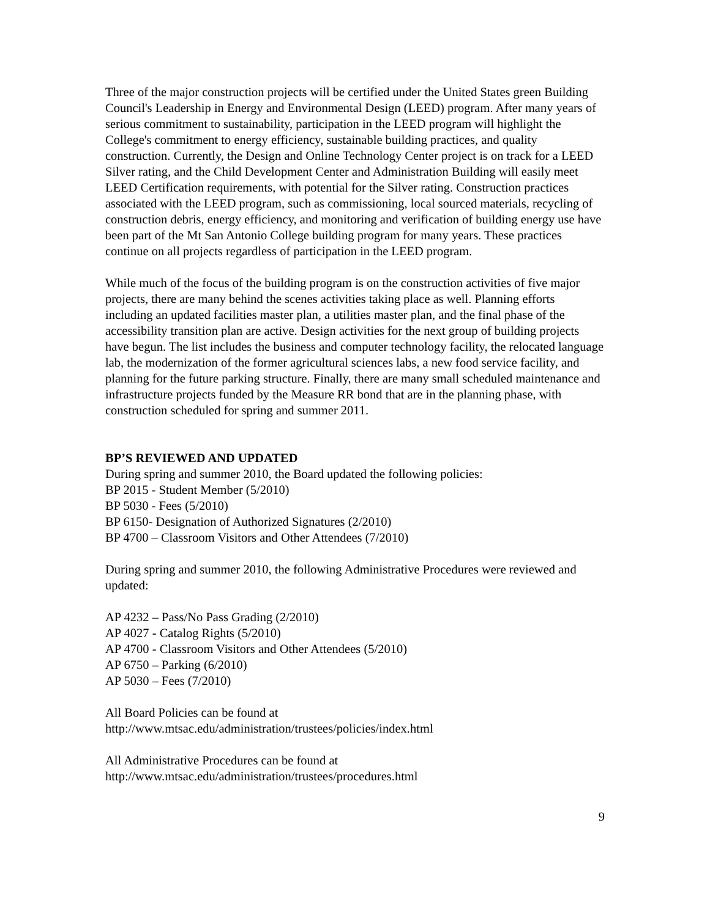Three of the major construction projects will be certified under the United States green Building Council's Leadership in Energy and Environmental Design (LEED) program. After many years of serious commitment to sustainability, participation in the LEED program will highlight the College's commitment to energy efficiency, sustainable building practices, and quality construction. Currently, the Design and Online Technology Center project is on track for a LEED Silver rating, and the Child Development Center and Administration Building will easily meet LEED Certification requirements, with potential for the Silver rating. Construction practices associated with the LEED program, such as commissioning, local sourced materials, recycling of construction debris, energy efficiency, and monitoring and verification of building energy use have been part of the Mt San Antonio College building program for many years. These practices continue on all projects regardless of participation in the LEED program.
While much of the focus of the building program is on the construction activities of five major projects, there are many behind the scenes activities taking place as well. Planning efforts including an updated facilities master plan, a utilities master plan, and the final phase of the accessibility transition plan are active. Design activities for the next group of building projects have begun. The list includes the business and computer technology facility, the relocated language lab, the modernization of the former agricultural sciences labs, a new food service facility, and planning for the future parking structure. Finally, there are many small scheduled maintenance and infrastructure projects funded by the Measure RR bond that are in the planning phase, with construction scheduled for spring and summer 2011.
BP’S REVIEWED AND UPDATED
During spring and summer 2010, the Board updated the following policies:
BP 2015 - Student Member (5/2010)
BP 5030 - Fees (5/2010)
BP 6150- Designation of Authorized Signatures (2/2010)
BP 4700 – Classroom Visitors and Other Attendees (7/2010)
During spring and summer 2010, the following Administrative Procedures were reviewed and updated:
AP 4232 – Pass/No Pass Grading (2/2010)
AP 4027 - Catalog Rights (5/2010)
AP 4700 - Classroom Visitors and Other Attendees (5/2010)
AP 6750 – Parking (6/2010)
AP 5030 – Fees (7/2010)
All Board Policies can be found at
http://www.mtsac.edu/administration/trustees/policies/index.html
All Administrative Procedures can be found at
http://www.mtsac.edu/administration/trustees/procedures.html
9